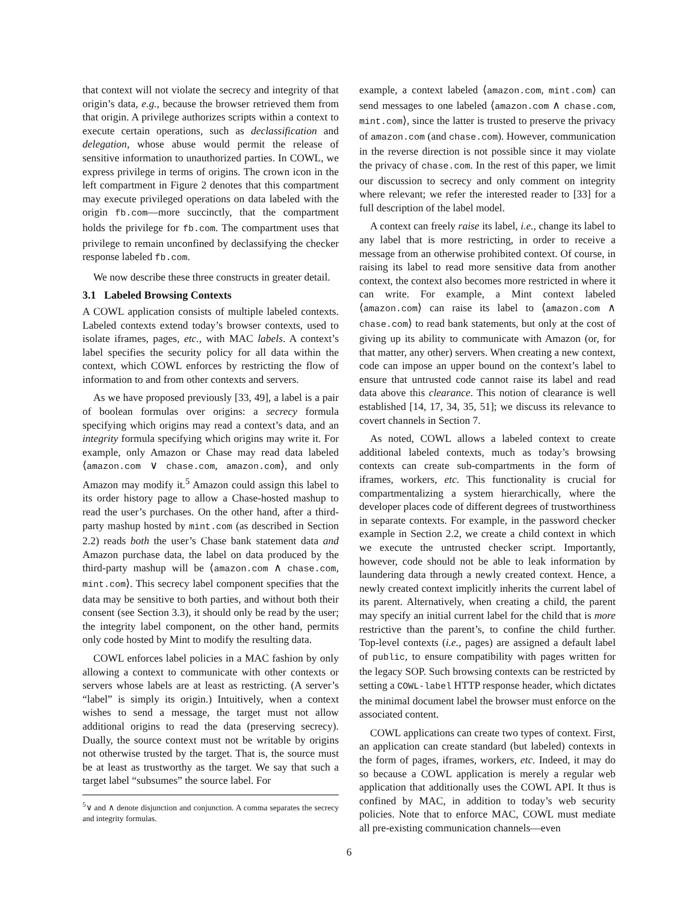that context will not violate the secrecy and integrity of that origin’s data, e.g., because the browser retrieved them from that origin. A privilege authorizes scripts within a context to execute certain operations, such as declassification and delegation, whose abuse would permit the release of sensitive information to unauthorized parties. In COWL, we express privilege in terms of origins. The crown icon in the left compartment in Figure 2 denotes that this compartment may execute privileged operations on data labeled with the origin fb.com—more succinctly, that the compartment holds the privilege for fb.com. The compartment uses that privilege to remain unconfined by declassifying the checker response labeled fb.com.
We now describe these three constructs in greater detail.
3.1 Labeled Browsing Contexts
A COWL application consists of multiple labeled contexts. Labeled contexts extend today’s browser contexts, used to isolate iframes, pages, etc., with MAC labels. A context’s label specifies the security policy for all data within the context, which COWL enforces by restricting the flow of information to and from other contexts and servers.
As we have proposed previously [33, 49], a label is a pair of boolean formulas over origins: a secrecy formula specifying which origins may read a context’s data, and an integrity formula specifying which origins may write it. For example, only Amazon or Chase may read data labeled ⟨amazon.com ∨ chase.com, amazon.com⟩, and only Amazon may modify it.<sup>5</sup> Amazon could assign this label to its order history page to allow a Chase-hosted mashup to read the user’s purchases. On the other hand, after a third-party mashup hosted by mint.com (as described in Section 2.2) reads both the user’s Chase bank statement data and Amazon purchase data, the label on data produced by the third-party mashup will be ⟨amazon.com ∧ chase.com, mint.com⟩. This secrecy label component specifies that the data may be sensitive to both parties, and without both their consent (see Section 3.3), it should only be read by the user; the integrity label component, on the other hand, permits only code hosted by Mint to modify the resulting data.
COWL enforces label policies in a MAC fashion by only allowing a context to communicate with other contexts or servers whose labels are at least as restricting. (A server’s “label” is simply its origin.) Intuitively, when a context wishes to send a message, the target must not allow additional origins to read the data (preserving secrecy). Dually, the source context must not be writable by origins not otherwise trusted by the target. That is, the source must be at least as trustworthy as the target. We say that such a target label “subsumes” the source label. For
example, a context labeled ⟨amazon.com, mint.com⟩ can send messages to one labeled ⟨amazon.com ∧ chase.com, mint.com⟩, since the latter is trusted to preserve the privacy of amazon.com (and chase.com). However, communication in the reverse direction is not possible since it may violate the privacy of chase.com. In the rest of this paper, we limit our discussion to secrecy and only comment on integrity where relevant; we refer the interested reader to [33] for a full description of the label model.
A context can freely raise its label, i.e., change its label to any label that is more restricting, in order to receive a message from an otherwise prohibited context. Of course, in raising its label to read more sensitive data from another context, the context also becomes more restricted in where it can write. For example, a Mint context labeled ⟨amazon.com⟩ can raise its label to ⟨amazon.com ∧ chase.com⟩ to read bank statements, but only at the cost of giving up its ability to communicate with Amazon (or, for that matter, any other) servers. When creating a new context, code can impose an upper bound on the context’s label to ensure that untrusted code cannot raise its label and read data above this clearance. This notion of clearance is well established [14, 17, 34, 35, 51]; we discuss its relevance to covert channels in Section 7.
As noted, COWL allows a labeled context to create additional labeled contexts, much as today’s browsing contexts can create sub-compartments in the form of iframes, workers, etc. This functionality is crucial for compartmentalizing a system hierarchically, where the developer places code of different degrees of trustworthiness in separate contexts. For example, in the password checker example in Section 2.2, we create a child context in which we execute the untrusted checker script. Importantly, however, code should not be able to leak information by laundering data through a newly created context. Hence, a newly created context implicitly inherits the current label of its parent. Alternatively, when creating a child, the parent may specify an initial current label for the child that is more restrictive than the parent’s, to confine the child further. Top-level contexts (i.e., pages) are assigned a default label of public, to ensure compatibility with pages written for the legacy SOP. Such browsing contexts can be restricted by setting a COWL-label HTTP response header, which dictates the minimal document label the browser must enforce on the associated content.
COWL applications can create two types of context. First, an application can create standard (but labeled) contexts in the form of pages, iframes, workers, etc. Indeed, it may do so because a COWL application is merely a regular web application that additionally uses the COWL API. It thus is confined by MAC, in addition to today’s web security policies. Note that to enforce MAC, COWL must mediate all pre-existing communication channels—even
<sup>5</sup>∨ and ∧ denote disjunction and conjunction. A comma separates the secrecy and integrity formulas.
6